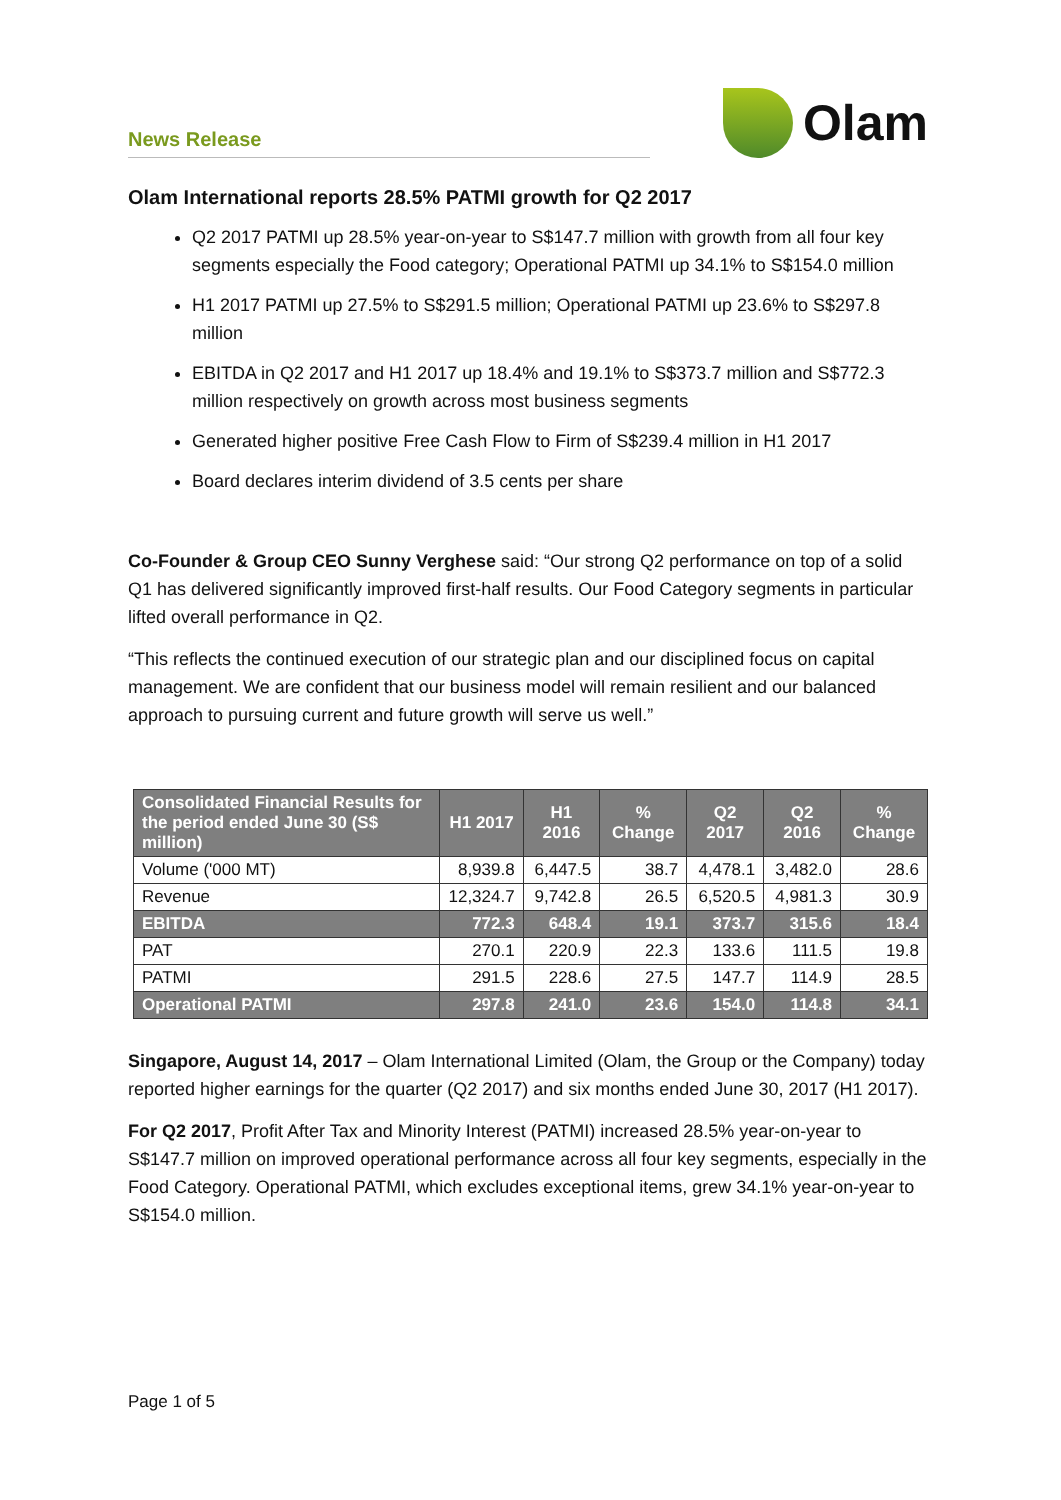News Release
Olam
Olam International reports 28.5% PATMI growth for Q2 2017
Q2 2017 PATMI up 28.5% year-on-year to S$147.7 million with growth from all four key segments especially the Food category; Operational PATMI up 34.1% to S$154.0 million
H1 2017 PATMI up 27.5% to S$291.5 million; Operational PATMI up 23.6% to S$297.8 million
EBITDA in Q2 2017 and H1 2017 up 18.4% and 19.1% to S$373.7 million and S$772.3 million respectively on growth across most business segments
Generated higher positive Free Cash Flow to Firm of S$239.4 million in H1 2017
Board declares interim dividend of 3.5 cents per share
Co-Founder & Group CEO Sunny Verghese said: “Our strong Q2 performance on top of a solid Q1 has delivered significantly improved first-half results. Our Food Category segments in particular lifted overall performance in Q2.
“This reflects the continued execution of our strategic plan and our disciplined focus on capital management. We are confident that our business model will remain resilient and our balanced approach to pursuing current and future growth will serve us well.”
| Consolidated Financial Results for the period ended June 30 (S$ million) | H1 2017 | H1 2016 | % Change | Q2 2017 | Q2 2016 | % Change |
| --- | --- | --- | --- | --- | --- | --- |
| Volume ('000 MT) | 8,939.8 | 6,447.5 | 38.7 | 4,478.1 | 3,482.0 | 28.6 |
| Revenue | 12,324.7 | 9,742.8 | 26.5 | 6,520.5 | 4,981.3 | 30.9 |
| EBITDA | 772.3 | 648.4 | 19.1 | 373.7 | 315.6 | 18.4 |
| PAT | 270.1 | 220.9 | 22.3 | 133.6 | 111.5 | 19.8 |
| PATMI | 291.5 | 228.6 | 27.5 | 147.7 | 114.9 | 28.5 |
| Operational PATMI | 297.8 | 241.0 | 23.6 | 154.0 | 114.8 | 34.1 |
Singapore, August 14, 2017 – Olam International Limited (Olam, the Group or the Company) today reported higher earnings for the quarter (Q2 2017) and six months ended June 30, 2017 (H1 2017).
For Q2 2017, Profit After Tax and Minority Interest (PATMI) increased 28.5% year-on-year to S$147.7 million on improved operational performance across all four key segments, especially in the Food Category. Operational PATMI, which excludes exceptional items, grew 34.1% year-on-year to S$154.0 million.
Page 1 of 5